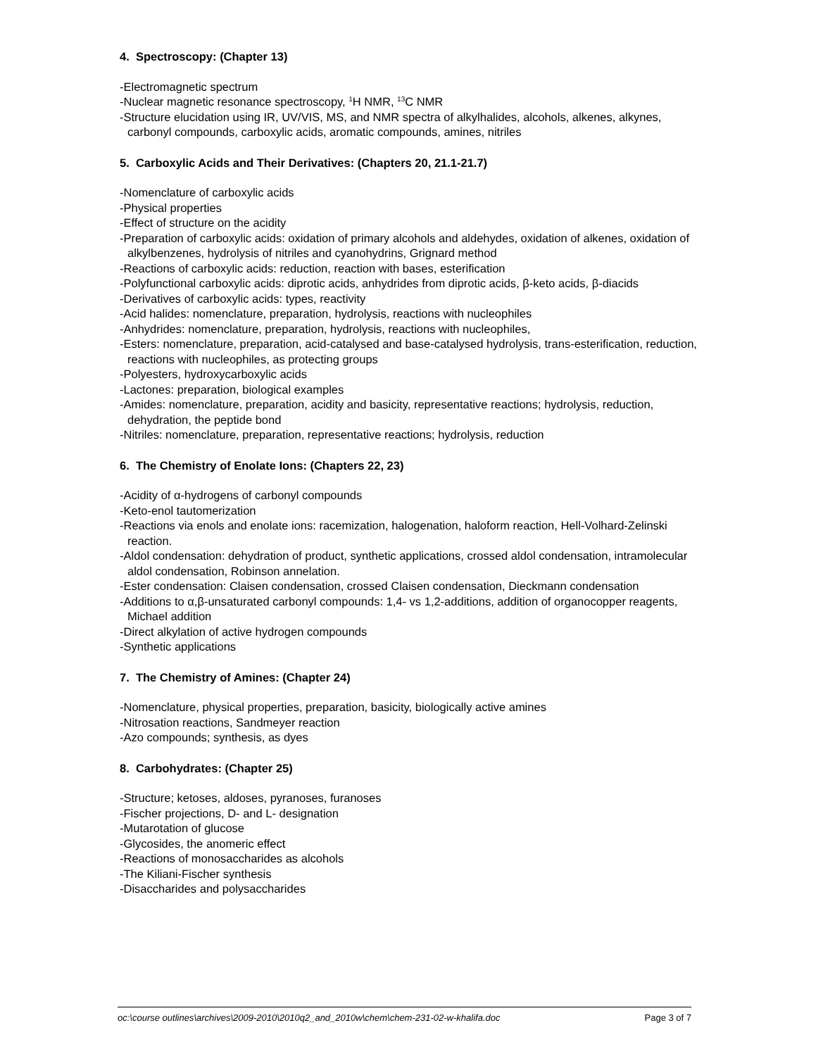4. Spectroscopy: (Chapter 13)
-Electromagnetic spectrum
-Nuclear magnetic resonance spectroscopy, <sup>1</sup>H NMR, <sup>13</sup>C NMR
-Structure elucidation using IR, UV/VIS, MS, and NMR spectra of alkylhalides, alcohols, alkenes, alkynes, carbonyl compounds, carboxylic acids, aromatic compounds, amines, nitriles
5. Carboxylic Acids and Their Derivatives: (Chapters 20, 21.1-21.7)
-Nomenclature of carboxylic acids
-Physical properties
-Effect of structure on the acidity
-Preparation of carboxylic acids: oxidation of primary alcohols and aldehydes, oxidation of alkenes, oxidation of alkylbenzenes, hydrolysis of nitriles and cyanohydrins, Grignard method
-Reactions of carboxylic acids: reduction, reaction with bases, esterification
-Polyfunctional carboxylic acids: diprotic acids, anhydrides from diprotic acids, β-keto acids, β-diacids
-Derivatives of carboxylic acids: types, reactivity
-Acid halides: nomenclature, preparation, hydrolysis, reactions with nucleophiles
-Anhydrides: nomenclature, preparation, hydrolysis, reactions with nucleophiles,
-Esters: nomenclature, preparation, acid-catalysed and base-catalysed hydrolysis, trans-esterification, reduction, reactions with nucleophiles, as protecting groups
-Polyesters, hydroxycarboxylic acids
-Lactones: preparation, biological examples
-Amides: nomenclature, preparation, acidity and basicity, representative reactions; hydrolysis, reduction, dehydration, the peptide bond
-Nitriles: nomenclature, preparation, representative reactions; hydrolysis, reduction
6. The Chemistry of Enolate Ions: (Chapters 22, 23)
-Acidity of α-hydrogens of carbonyl compounds
-Keto-enol tautomerization
-Reactions via enols and enolate ions: racemization, halogenation, haloform reaction, Hell-Volhard-Zelinski reaction.
-Aldol condensation: dehydration of product, synthetic applications, crossed aldol condensation, intramolecular aldol condensation, Robinson annelation.
-Ester condensation: Claisen condensation, crossed Claisen condensation, Dieckmann condensation
-Additions to α,β-unsaturated carbonyl compounds: 1,4- vs 1,2-additions, addition of organocopper reagents, Michael addition
-Direct alkylation of active hydrogen compounds
-Synthetic applications
7. The Chemistry of Amines: (Chapter 24)
-Nomenclature, physical properties, preparation, basicity, biologically active amines
-Nitrosation reactions, Sandmeyer reaction
-Azo compounds; synthesis, as dyes
8. Carbohydrates: (Chapter 25)
-Structure; ketoses, aldoses, pyranoses, furanoses
-Fischer projections, D- and L- designation
-Mutarotation of glucose
-Glycosides, the anomeric effect
-Reactions of monosaccharides as alcohols
-The Kiliani-Fischer synthesis
-Disaccharides and polysaccharides
oc:\course outlines\archives\2009-2010\2010q2_and_2010w\chem\chem-231-02-w-khalifa.doc Page 3 of 7